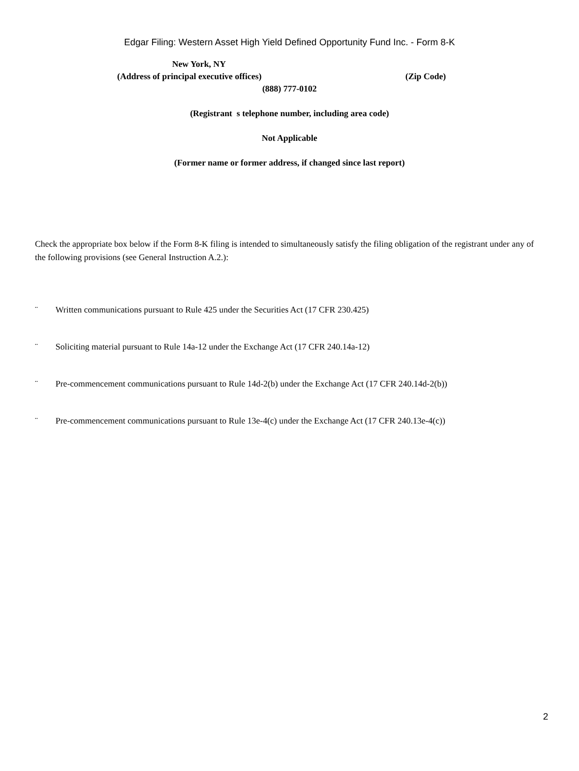Edgar Filing: Western Asset High Yield Defined Opportunity Fund Inc. - Form 8-K
New York, NY
(Address of principal executive offices) (Zip Code)
(888) 777-0102
(Registrant s telephone number, including area code)
Not Applicable
(Former name or former address, if changed since last report)
Check the appropriate box below if the Form 8-K filing is intended to simultaneously satisfy the filing obligation of the registrant under any of the following provisions (see General Instruction A.2.):
¨ Written communications pursuant to Rule 425 under the Securities Act (17 CFR 230.425)
¨ Soliciting material pursuant to Rule 14a-12 under the Exchange Act (17 CFR 240.14a-12)
¨ Pre-commencement communications pursuant to Rule 14d-2(b) under the Exchange Act (17 CFR 240.14d-2(b))
¨ Pre-commencement communications pursuant to Rule 13e-4(c) under the Exchange Act (17 CFR 240.13e-4(c))
2